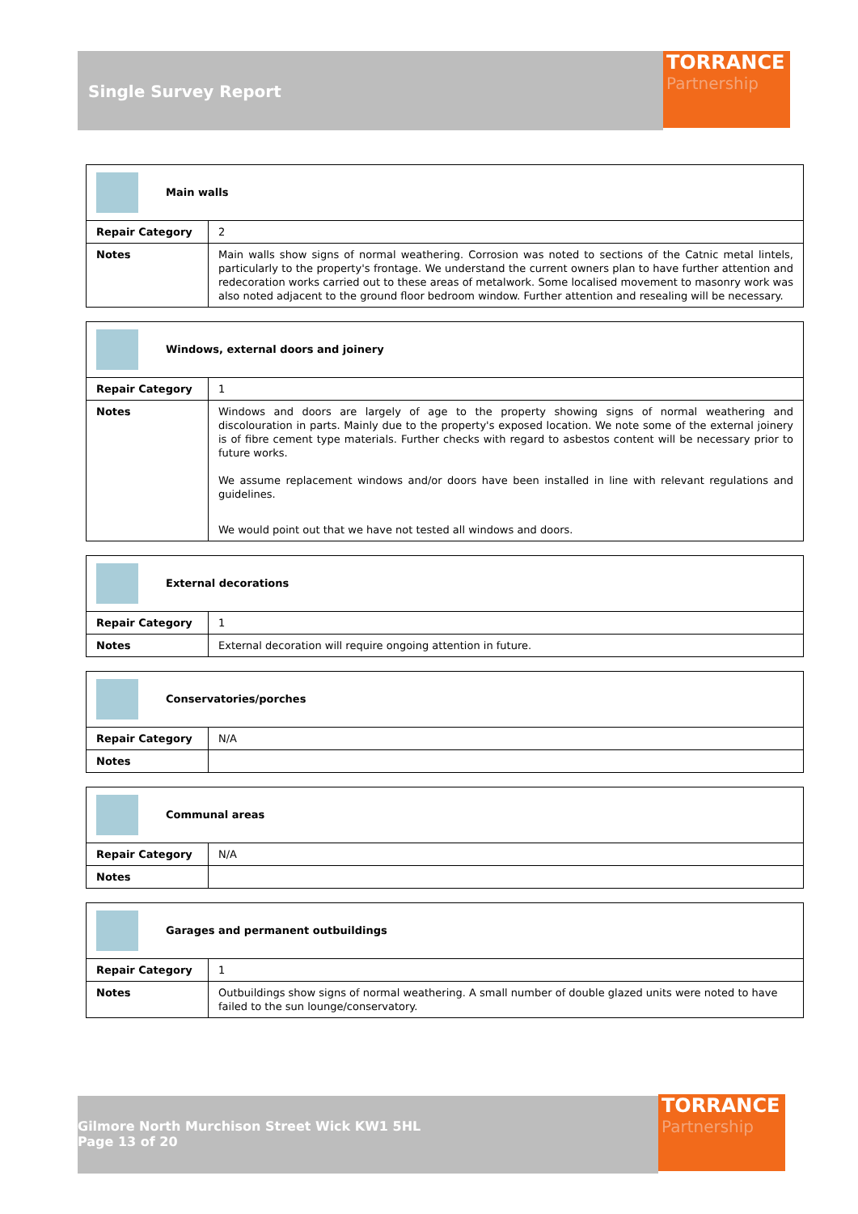Single Survey Report
TORRANCE
Partnership
| Main walls | |
| Repair Category | 2 |
| Notes | Main walls show signs of normal weathering. Corrosion was noted to sections of the Catnic metal lintels, particularly to the property's frontage. We understand the current owners plan to have further attention and redecoration works carried out to these areas of metalwork. Some localised movement to masonry work was also noted adjacent to the ground floor bedroom window. Further attention and resealing will be necessary. |
| Windows, external doors and joinery | |
| Repair Category | 1 |
| Notes | Windows and doors are largely of age to the property showing signs of normal weathering and discolouration in parts. Mainly due to the property's exposed location. We note some of the external joinery is of fibre cement type materials. Further checks with regard to asbestos content will be necessary prior to future works. We assume replacement windows and/or doors have been installed in line with relevant regulations and guidelines. We would point out that we have not tested all windows and doors. |
| External decorations | |
| Repair Category | 1 |
| Notes | External decoration will require ongoing attention in future. |
| Conservatories/porches | |
| Repair Category | N/A |
| Notes | |
| Communal areas | |
| Repair Category | N/A |
| Notes | |
| Garages and permanent outbuildings | |
| Repair Category | 1 |
| Notes | Outbuildings show signs of normal weathering. A small number of double glazed units were noted to have failed to the sun lounge/conservatory. |
Gilmore North Murchison Street Wick KW1 5HL
Page 13 of 20
TORRANCE
Partnership